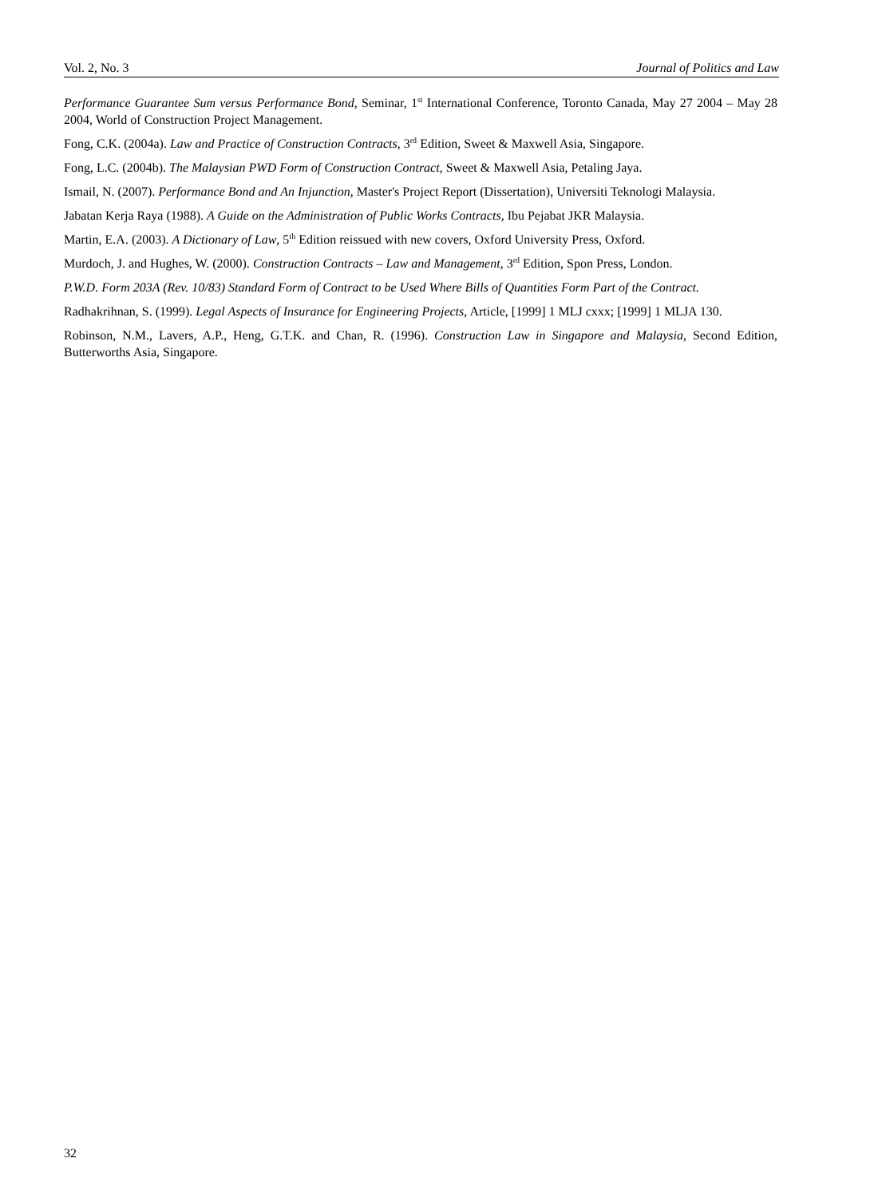Vol. 2, No. 3 Journal of Politics and Law
Performance Guarantee Sum versus Performance Bond, Seminar, 1<sup>st</sup> International Conference, Toronto Canada, May 27 2004 – May 28 2004, World of Construction Project Management.
Fong, C.K. (2004a). Law and Practice of Construction Contracts, 3<sup>rd</sup> Edition, Sweet & Maxwell Asia, Singapore.
Fong, L.C. (2004b). The Malaysian PWD Form of Construction Contract, Sweet & Maxwell Asia, Petaling Jaya.
Ismail, N. (2007). Performance Bond and An Injunction, Master's Project Report (Dissertation), Universiti Teknologi Malaysia.
Jabatan Kerja Raya (1988). A Guide on the Administration of Public Works Contracts, Ibu Pejabat JKR Malaysia.
Martin, E.A. (2003). A Dictionary of Law, 5<sup>th</sup> Edition reissued with new covers, Oxford University Press, Oxford.
Murdoch, J. and Hughes, W. (2000). Construction Contracts – Law and Management, 3<sup>rd</sup> Edition, Spon Press, London.
P.W.D. Form 203A (Rev. 10/83) Standard Form of Contract to be Used Where Bills of Quantities Form Part of the Contract.
Radhakrihnan, S. (1999). Legal Aspects of Insurance for Engineering Projects, Article, [1999] 1 MLJ cxxx; [1999] 1 MLJA 130.
Robinson, N.M., Lavers, A.P., Heng, G.T.K. and Chan, R. (1996). Construction Law in Singapore and Malaysia, Second Edition, Butterworths Asia, Singapore.
32